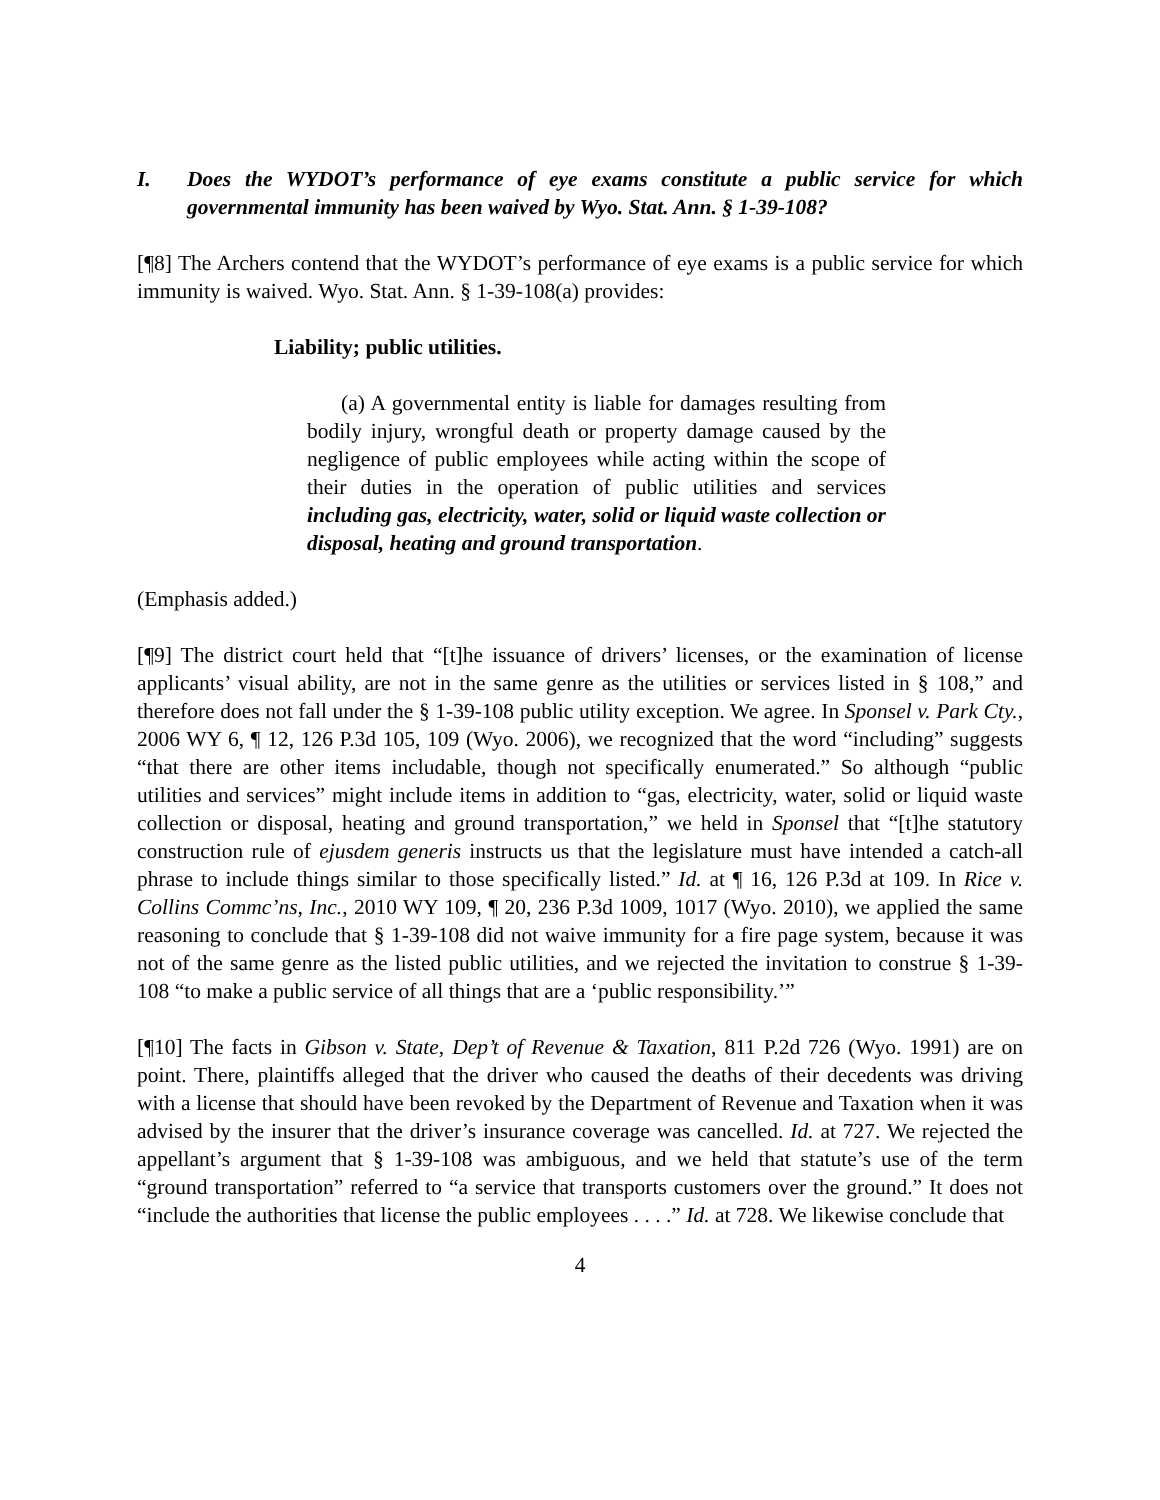I. Does the WYDOT’s performance of eye exams constitute a public service for which governmental immunity has been waived by Wyo. Stat. Ann. § 1-39-108?
[¶8] The Archers contend that the WYDOT’s performance of eye exams is a public service for which immunity is waived. Wyo. Stat. Ann. § 1-39-108(a) provides:
Liability; public utilities.
(a) A governmental entity is liable for damages resulting from bodily injury, wrongful death or property damage caused by the negligence of public employees while acting within the scope of their duties in the operation of public utilities and services including gas, electricity, water, solid or liquid waste collection or disposal, heating and ground transportation.
(Emphasis added.)
[¶9] The district court held that “[t]he issuance of drivers’ licenses, or the examination of license applicants’ visual ability, are not in the same genre as the utilities or services listed in § 108,” and therefore does not fall under the § 1-39-108 public utility exception. We agree. In Sponsel v. Park Cty., 2006 WY 6, ¶ 12, 126 P.3d 105, 109 (Wyo. 2006), we recognized that the word “including” suggests “that there are other items includable, though not specifically enumerated.” So although “public utilities and services” might include items in addition to “gas, electricity, water, solid or liquid waste collection or disposal, heating and ground transportation,” we held in Sponsel that “[t]he statutory construction rule of ejusdem generis instructs us that the legislature must have intended a catch-all phrase to include things similar to those specifically listed.” Id. at ¶ 16, 126 P.3d at 109. In Rice v. Collins Commc’ns, Inc., 2010 WY 109, ¶ 20, 236 P.3d 1009, 1017 (Wyo. 2010), we applied the same reasoning to conclude that § 1-39-108 did not waive immunity for a fire page system, because it was not of the same genre as the listed public utilities, and we rejected the invitation to construe § 1-39-108 “to make a public service of all things that are a ‘public responsibility.’”
[¶10] The facts in Gibson v. State, Dep’t of Revenue & Taxation, 811 P.2d 726 (Wyo. 1991) are on point. There, plaintiffs alleged that the driver who caused the deaths of their decedents was driving with a license that should have been revoked by the Department of Revenue and Taxation when it was advised by the insurer that the driver’s insurance coverage was cancelled. Id. at 727. We rejected the appellant’s argument that § 1-39-108 was ambiguous, and we held that statute’s use of the term “ground transportation” referred to “a service that transports customers over the ground.” It does not “include the authorities that license the public employees . . . .” Id. at 728. We likewise conclude that
4